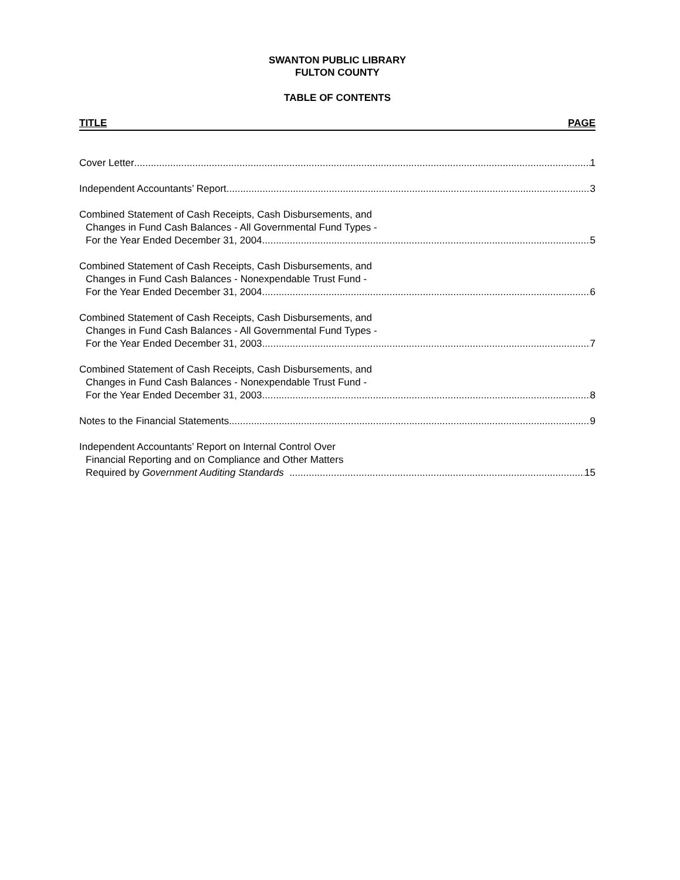SWANTON PUBLIC LIBRARY
FULTON COUNTY
TABLE OF CONTENTS
TITLE PAGE
Cover Letter 1
Independent Accountants’ Report 3
Combined Statement of Cash Receipts, Cash Disbursements, and
Changes in Fund Cash Balances - All Governmental Fund Types -
For the Year Ended December 31, 2004 5
Combined Statement of Cash Receipts, Cash Disbursements, and
Changes in Fund Cash Balances - Nonexpendable Trust Fund -
For the Year Ended December 31, 2004 6
Combined Statement of Cash Receipts, Cash Disbursements, and
Changes in Fund Cash Balances - All Governmental Fund Types -
For the Year Ended December 31, 2003 7
Combined Statement of Cash Receipts, Cash Disbursements, and
Changes in Fund Cash Balances - Nonexpendable Trust Fund -
For the Year Ended December 31, 2003 8
Notes to the Financial Statements 9
Independent Accountants’ Report on Internal Control Over
Financial Reporting and on Compliance and Other Matters
Required by Government Auditing Standards 15